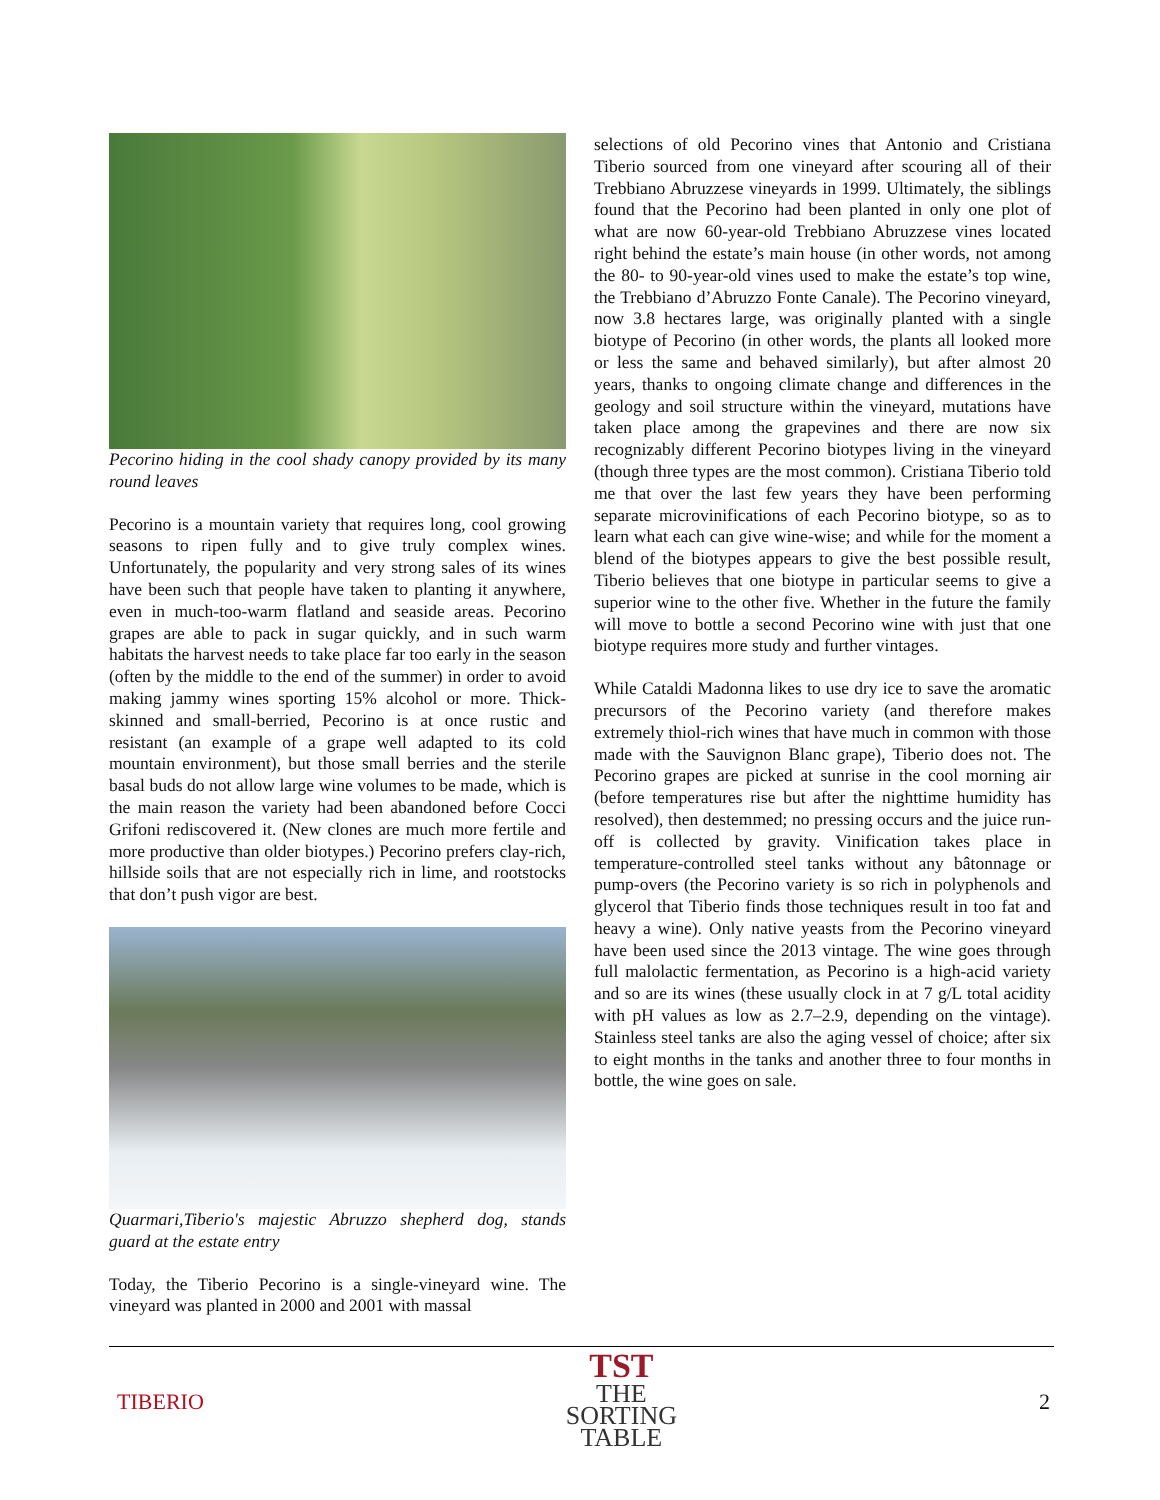Pecorino hiding in the cool shady canopy provided by its many round leaves
Pecorino is a mountain variety that requires long, cool growing seasons to ripen fully and to give truly complex wines. Unfortunately, the popularity and very strong sales of its wines have been such that people have taken to planting it anywhere, even in much-too-warm flatland and seaside areas. Pecorino grapes are able to pack in sugar quickly, and in such warm habitats the harvest needs to take place far too early in the season (often by the middle to the end of the summer) in order to avoid making jammy wines sporting 15% alcohol or more. Thick-skinned and small-berried, Pecorino is at once rustic and resistant (an example of a grape well adapted to its cold mountain environment), but those small berries and the sterile basal buds do not allow large wine volumes to be made, which is the main reason the variety had been abandoned before Cocci Grifoni rediscovered it. (New clones are much more fertile and more productive than older biotypes.) Pecorino prefers clay-rich, hillside soils that are not especially rich in lime, and rootstocks that don’t push vigor are best.
Quarmari,Tiberio's majestic Abruzzo shepherd dog, stands guard at the estate entry
Today, the Tiberio Pecorino is a single-vineyard wine. The vineyard was planted in 2000 and 2001 with massal
selections of old Pecorino vines that Antonio and Cristiana Tiberio sourced from one vineyard after scouring all of their Trebbiano Abruzzese vineyards in 1999. Ultimately, the siblings found that the Pecorino had been planted in only one plot of what are now 60-year-old Trebbiano Abruzzese vines located right behind the estate’s main house (in other words, not among the 80- to 90-year-old vines used to make the estate’s top wine, the Trebbiano d’Abruzzo Fonte Canale). The Pecorino vineyard, now 3.8 hectares large, was originally planted with a single biotype of Pecorino (in other words, the plants all looked more or less the same and behaved similarly), but after almost 20 years, thanks to ongoing climate change and differences in the geology and soil structure within the vineyard, mutations have taken place among the grapevines and there are now six recognizably different Pecorino biotypes living in the vineyard (though three types are the most common). Cristiana Tiberio told me that over the last few years they have been performing separate microvinifications of each Pecorino biotype, so as to learn what each can give wine-wise; and while for the moment a blend of the biotypes appears to give the best possible result, Tiberio believes that one biotype in particular seems to give a superior wine to the other five. Whether in the future the family will move to bottle a second Pecorino wine with just that one biotype requires more study and further vintages.
While Cataldi Madonna likes to use dry ice to save the aromatic precursors of the Pecorino variety (and therefore makes extremely thiol-rich wines that have much in common with those made with the Sauvignon Blanc grape), Tiberio does not. The Pecorino grapes are picked at sunrise in the cool morning air (before temperatures rise but after the nighttime humidity has resolved), then destemmed; no pressing occurs and the juice run-off is collected by gravity. Vinification takes place in temperature-controlled steel tanks without any bâtonnage or pump-overs (the Pecorino variety is so rich in polyphenols and glycerol that Tiberio finds those techniques result in too fat and heavy a wine). Only native yeasts from the Pecorino vineyard have been used since the 2013 vintage. The wine goes through full malolactic fermentation, as Pecorino is a high-acid variety and so are its wines (these usually clock in at 7 g/L total acidity with pH values as low as 2.7–2.9, depending on the vintage). Stainless steel tanks are also the aging vessel of choice; after six to eight months in the tanks and another three to four months in bottle, the wine goes on sale.
TIBERIO
TST
THE
SORTING
TABLE
2